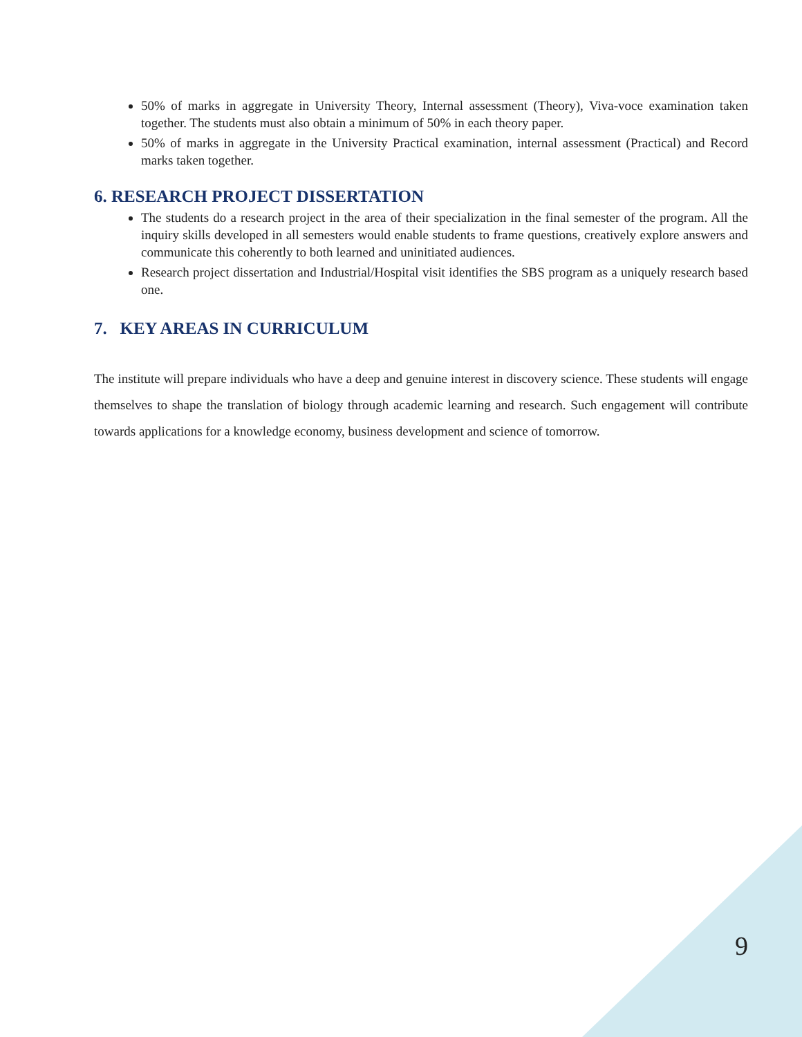50% of marks in aggregate in University Theory, Internal assessment (Theory), Viva-voce examination taken together. The students must also obtain a minimum of 50% in each theory paper.
50% of marks in aggregate in the University Practical examination, internal assessment (Practical) and Record marks taken together.
6. RESEARCH PROJECT DISSERTATION
The students do a research project in the area of their specialization in the final semester of the program. All the inquiry skills developed in all semesters would enable students to frame questions, creatively explore answers and communicate this coherently to both learned and uninitiated audiences.
Research project dissertation and Industrial/Hospital visit identifies the SBS program as a uniquely research based one.
7. KEY AREAS IN CURRICULUM
The institute will prepare individuals who have a deep and genuine interest in discovery science. These students will engage themselves to shape the translation of biology through academic learning and research. Such engagement will contribute towards applications for a knowledge economy, business development and science of tomorrow.
9